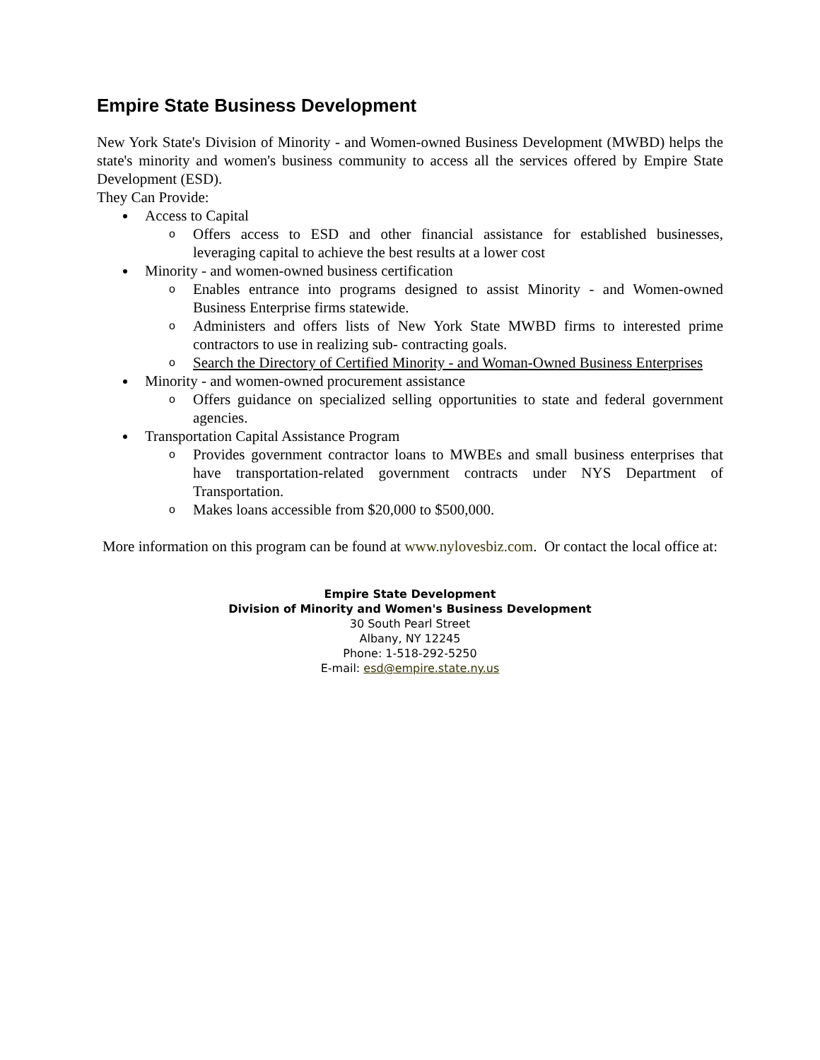Empire State Business Development
New York State's Division of Minority - and Women-owned Business Development (MWBD) helps the state's minority and women's business community to access all the services offered by Empire State Development (ESD).
They Can Provide:
Access to Capital
o Offers access to ESD and other financial assistance for established businesses, leveraging capital to achieve the best results at a lower cost
Minority - and women-owned business certification
o Enables entrance into programs designed to assist Minority - and Women-owned Business Enterprise firms statewide.
o Administers and offers lists of New York State MWBD firms to interested prime contractors to use in realizing sub- contracting goals.
o Search the Directory of Certified Minority - and Woman-Owned Business Enterprises
Minority - and women-owned procurement assistance
o Offers guidance on specialized selling opportunities to state and federal government agencies.
Transportation Capital Assistance Program
o Provides government contractor loans to MWBEs and small business enterprises that have transportation-related government contracts under NYS Department of Transportation.
o Makes loans accessible from $20,000 to $500,000.
More information on this program can be found at www.nylovesbiz.com. Or contact the local office at:
Empire State Development
Division of Minority and Women's Business Development
30 South Pearl Street
Albany, NY 12245
Phone: 1-518-292-5250
E-mail: esd@empire.state.ny.us